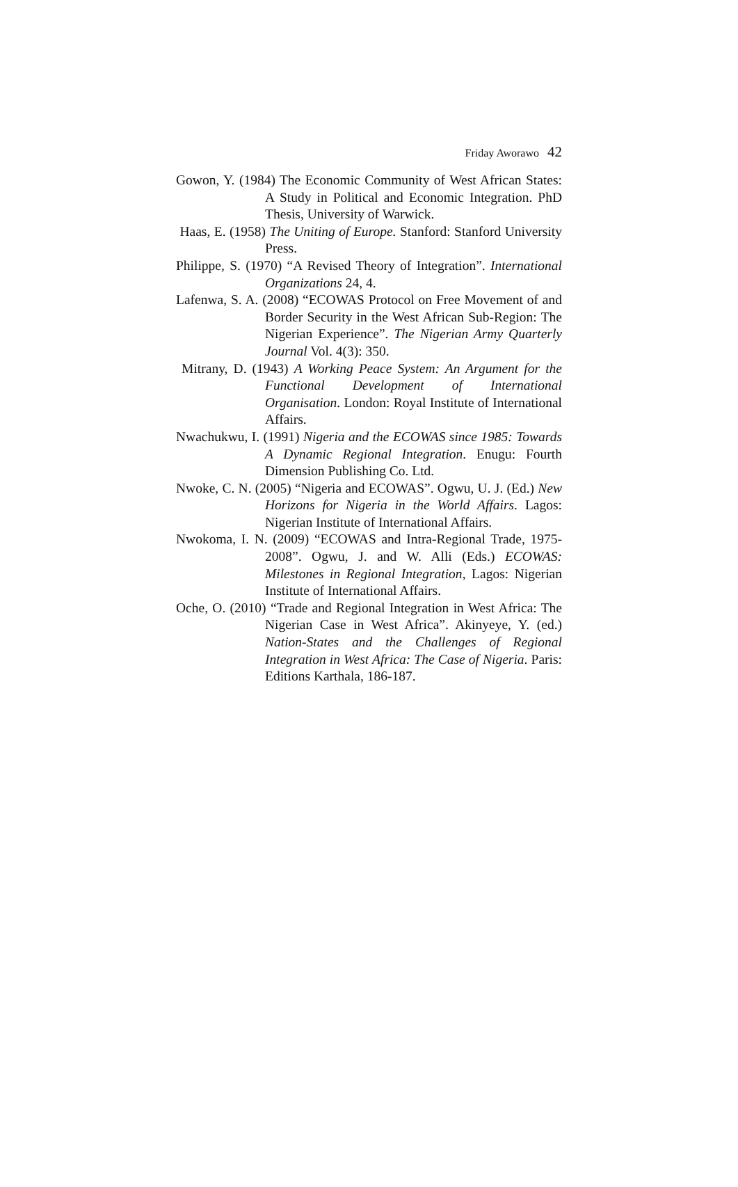Friday Aworawo 42
Gowon, Y. (1984) The Economic Community of West African States: A Study in Political and Economic Integration. PhD Thesis, University of Warwick.
Haas, E. (1958) The Uniting of Europe. Stanford: Stanford University Press.
Philippe, S. (1970) “A Revised Theory of Integration”. International Organizations 24, 4.
Lafenwa, S. A. (2008) “ECOWAS Protocol on Free Movement of and Border Security in the West African Sub-Region: The Nigerian Experience”. The Nigerian Army Quarterly Journal Vol. 4(3): 350.
Mitrany, D. (1943) A Working Peace System: An Argument for the Functional Development of International Organisation. London: Royal Institute of International Affairs.
Nwachukwu, I. (1991) Nigeria and the ECOWAS since 1985: Towards A Dynamic Regional Integration. Enugu: Fourth Dimension Publishing Co. Ltd.
Nwoke, C. N. (2005) “Nigeria and ECOWAS”. Ogwu, U. J. (Ed.) New Horizons for Nigeria in the World Affairs. Lagos: Nigerian Institute of International Affairs.
Nwokoma, I. N. (2009) “ECOWAS and Intra-Regional Trade, 1975-2008”. Ogwu, J. and W. Alli (Eds.) ECOWAS: Milestones in Regional Integration, Lagos: Nigerian Institute of International Affairs.
Oche, O. (2010) “Trade and Regional Integration in West Africa: The Nigerian Case in West Africa”. Akinyeye, Y. (ed.) Nation-States and the Challenges of Regional Integration in West Africa: The Case of Nigeria. Paris: Editions Karthala, 186-187.